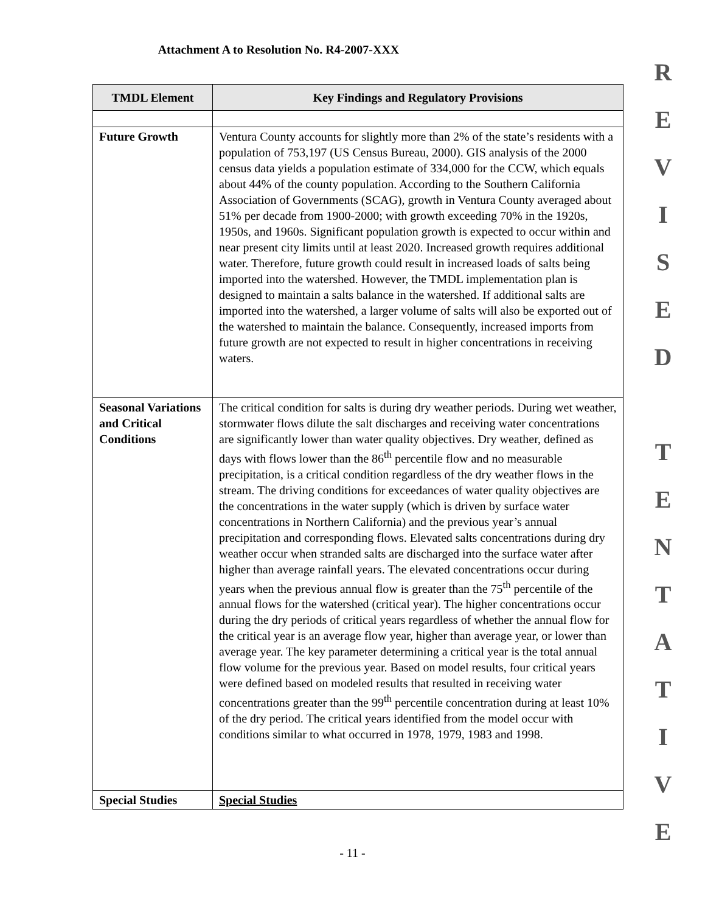Attachment A to Resolution No. R4-2007-XXX
R
E
V
I
S
E
D
T
E
N
T
A
T
I
V
E
| TMDL Element | Key Findings and Regulatory Provisions |
| --- | --- |
| Future Growth | Ventura County accounts for slightly more than 2% of the state’s residents with a population of 753,197 (US Census Bureau, 2000). GIS analysis of the 2000 census data yields a population estimate of 334,000 for the CCW, which equals about 44% of the county population. According to the Southern California Association of Governments (SCAG), growth in Ventura County averaged about 51% per decade from 1900-2000; with growth exceeding 70% in the 1920s, 1950s, and 1960s. Significant population growth is expected to occur within and near present city limits until at least 2020. Increased growth requires additional water. Therefore, future growth could result in increased loads of salts being imported into the watershed. However, the TMDL implementation plan is designed to maintain a salts balance in the watershed. If additional salts are imported into the watershed, a larger volume of salts will also be exported out of the watershed to maintain the balance. Consequently, increased imports from future growth are not expected to result in higher concentrations in receiving waters. |
| Seasonal Variations and Critical Conditions | The critical condition for salts is during dry weather periods. During wet weather, stormwater flows dilute the salt discharges and receiving water concentrations are significantly lower than water quality objectives. Dry weather, defined as days with flows lower than the 86<sup>th</sup> percentile flow and no measurable precipitation, is a critical condition regardless of the dry weather flows in the stream. The driving conditions for exceedances of water quality objectives are the concentrations in the water supply (which is driven by surface water concentrations in Northern California) and the previous year’s annual precipitation and corresponding flows. Elevated salts concentrations during dry weather occur when stranded salts are discharged into the surface water after higher than average rainfall years. The elevated concentrations occur during years when the previous annual flow is greater than the 75<sup>th</sup> percentile of the annual flows for the watershed (critical year). The higher concentrations occur during the dry periods of critical years regardless of whether the annual flow for the critical year is an average flow year, higher than average year, or lower than average year. The key parameter determining a critical year is the total annual flow volume for the previous year. Based on model results, four critical years were defined based on modeled results that resulted in receiving water concentrations greater than the 99<sup>th</sup> percentile concentration during at least 10% of the dry period. The critical years identified from the model occur with conditions similar to what occurred in 1978, 1979, 1983 and 1998. |
| Special Studies | Special Studies |
- 11 -